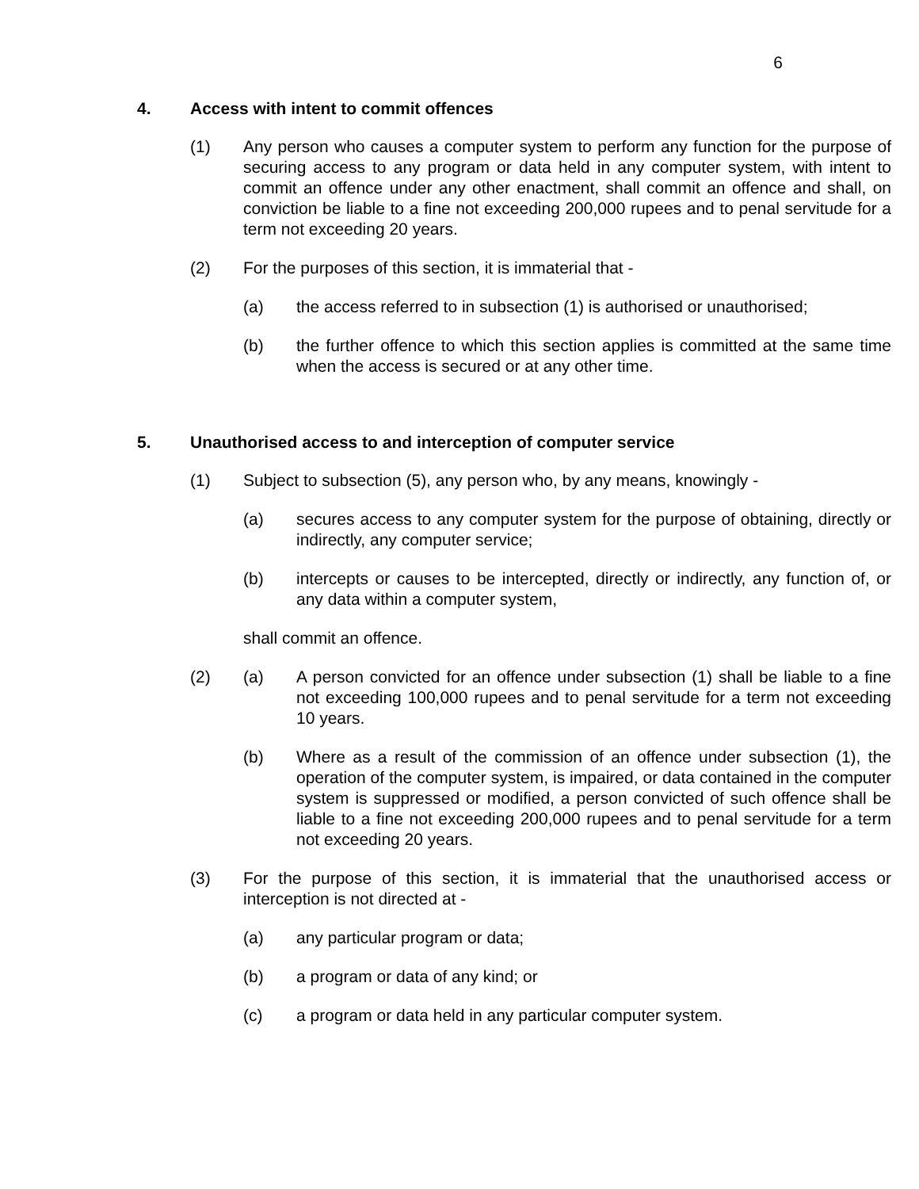6
4. Access with intent to commit offences
(1) Any person who causes a computer system to perform any function for the purpose of securing access to any program or data held in any computer system, with intent to commit an offence under any other enactment, shall commit an offence and shall, on conviction be liable to a fine not exceeding 200,000 rupees and to penal servitude for a term not exceeding 20 years.
(2) For the purposes of this section, it is immaterial that -
(a) the access referred to in subsection (1) is authorised or unauthorised;
(b) the further offence to which this section applies is committed at the same time when the access is secured or at any other time.
5. Unauthorised access to and interception of computer service
(1) Subject to subsection (5), any person who, by any means, knowingly -
(a) secures access to any computer system for the purpose of obtaining, directly or indirectly, any computer service;
(b) intercepts or causes to be intercepted, directly or indirectly, any function of, or any data within a computer system,
shall commit an offence.
(2) (a) A person convicted for an offence under subsection (1) shall be liable to a fine not exceeding 100,000 rupees and to penal servitude for a term not exceeding 10 years.
(b) Where as a result of the commission of an offence under subsection (1), the operation of the computer system, is impaired, or data contained in the computer system is suppressed or modified, a person convicted of such offence shall be liable to a fine not exceeding 200,000 rupees and to penal servitude for a term not exceeding 20 years.
(3) For the purpose of this section, it is immaterial that the unauthorised access or interception is not directed at -
(a) any particular program or data;
(b) a program or data of any kind; or
(c) a program or data held in any particular computer system.